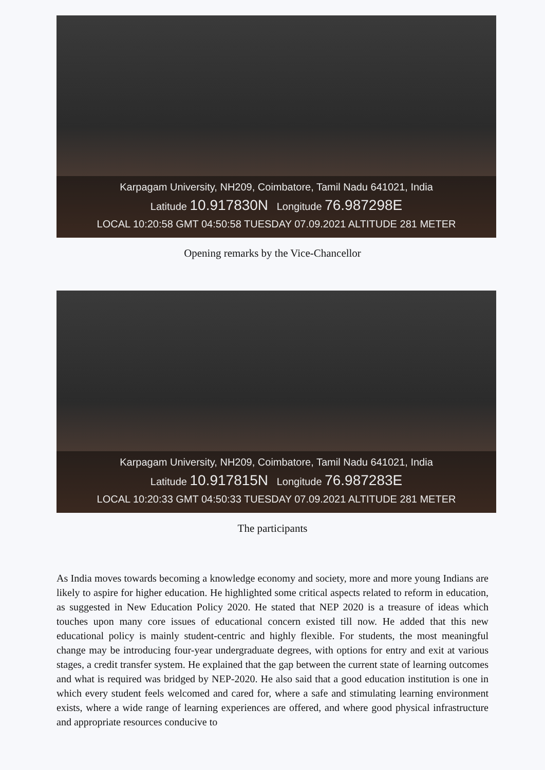Karpagam University, NH209, Coimbatore, Tamil Nadu 641021, India
Latitude 10.917830N Longitude 76.987298E
LOCAL 10:20:58 GMT 04:50:58 TUESDAY 07.09.2021 ALTITUDE 281 METER
Opening remarks by the Vice-Chancellor
Karpagam University, NH209, Coimbatore, Tamil Nadu 641021, India
Latitude 10.917815N Longitude 76.987283E
LOCAL 10:20:33 GMT 04:50:33 TUESDAY 07.09.2021 ALTITUDE 281 METER
The participants
As India moves towards becoming a knowledge economy and society, more and more young Indians are likely to aspire for higher education. He highlighted some critical aspects related to reform in education, as suggested in New Education Policy 2020. He stated that NEP 2020 is a treasure of ideas which touches upon many core issues of educational concern existed till now. He added that this new educational policy is mainly student-centric and highly flexible. For students, the most meaningful change may be introducing four-year undergraduate degrees, with options for entry and exit at various stages, a credit transfer system. He explained that the gap between the current state of learning outcomes and what is required was bridged by NEP-2020. He also said that a good education institution is one in which every student feels welcomed and cared for, where a safe and stimulating learning environment exists, where a wide range of learning experiences are offered, and where good physical infrastructure and appropriate resources conducive to